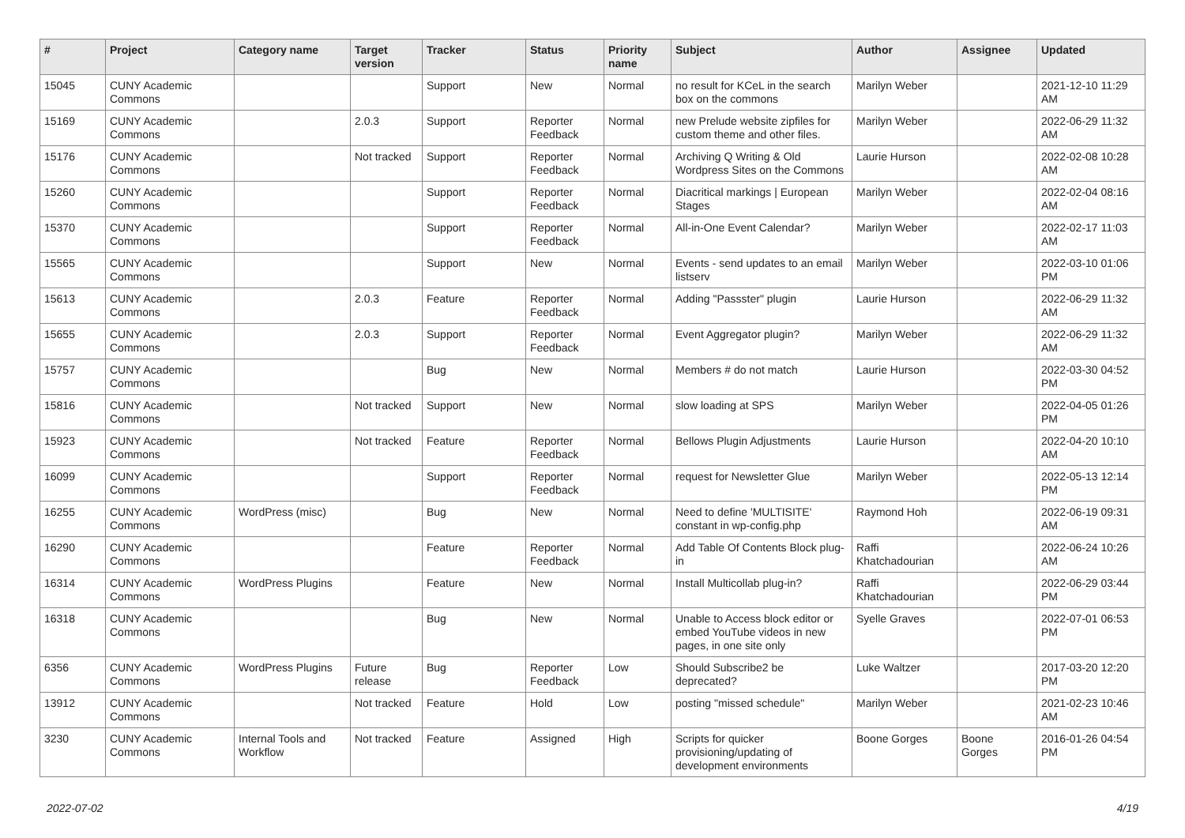| # | Project | Category name | Target version | Tracker | Status | Priority name | Subject | Author | Assignee | Updated |
| --- | --- | --- | --- | --- | --- | --- | --- | --- | --- | --- |
| 15045 | CUNY Academic Commons | | | Support | New | Normal | no result for KCeL in the search box on the commons | Marilyn Weber | | 2021-12-10 11:29 AM |
| 15169 | CUNY Academic Commons | | 2.0.3 | Support | Reporter Feedback | Normal | new Prelude website zipfiles for custom theme and other files. | Marilyn Weber | | 2022-06-29 11:32 AM |
| 15176 | CUNY Academic Commons | | Not tracked | Support | Reporter Feedback | Normal | Archiving Q Writing & Old Wordpress Sites on the Commons | Laurie Hurson | | 2022-02-08 10:28 AM |
| 15260 | CUNY Academic Commons | | | Support | Reporter Feedback | Normal | Diacritical markings / European Stages | Marilyn Weber | | 2022-02-04 08:16 AM |
| 15370 | CUNY Academic Commons | | | Support | Reporter Feedback | Normal | All-in-One Event Calendar? | Marilyn Weber | | 2022-02-17 11:03 AM |
| 15565 | CUNY Academic Commons | | | Support | New | Normal | Events - send updates to an email listserv | Marilyn Weber | | 2022-03-10 01:06 PM |
| 15613 | CUNY Academic Commons | | 2.0.3 | Feature | Reporter Feedback | Normal | Adding "Passster" plugin | Laurie Hurson | | 2022-06-29 11:32 AM |
| 15655 | CUNY Academic Commons | | 2.0.3 | Support | Reporter Feedback | Normal | Event Aggregator plugin? | Marilyn Weber | | 2022-06-29 11:32 AM |
| 15757 | CUNY Academic Commons | | | Bug | New | Normal | Members # do not match | Laurie Hurson | | 2022-03-30 04:52 PM |
| 15816 | CUNY Academic Commons | | Not tracked | Support | New | Normal | slow loading at SPS | Marilyn Weber | | 2022-04-05 01:26 PM |
| 15923 | CUNY Academic Commons | | Not tracked | Feature | Reporter Feedback | Normal | Bellows Plugin Adjustments | Laurie Hurson | | 2022-04-20 10:10 AM |
| 16099 | CUNY Academic Commons | | | Support | Reporter Feedback | Normal | request for Newsletter Glue | Marilyn Weber | | 2022-05-13 12:14 PM |
| 16255 | CUNY Academic Commons | WordPress (misc) | | Bug | New | Normal | Need to define 'MULTISITE' constant in wp-config.php | Raymond Hoh | | 2022-06-19 09:31 AM |
| 16290 | CUNY Academic Commons | | | Feature | Reporter Feedback | Normal | Add Table Of Contents Block plug-in | Raffi Khatchadourian | | 2022-06-24 10:26 AM |
| 16314 | CUNY Academic Commons | WordPress Plugins | | Feature | New | Normal | Install Multicollab plug-in? | Raffi Khatchadourian | | 2022-06-29 03:44 PM |
| 16318 | CUNY Academic Commons | | | Bug | New | Normal | Unable to Access block editor or embed YouTube videos in new pages, in one site only | Syelle Graves | | 2022-07-01 06:53 PM |
| 6356 | CUNY Academic Commons | WordPress Plugins | Future release | Bug | Reporter Feedback | Low | Should Subscribe2 be deprecated? | Luke Waltzer | | 2017-03-20 12:20 PM |
| 13912 | CUNY Academic Commons | | Not tracked | Feature | Hold | Low | posting "missed schedule" | Marilyn Weber | | 2021-02-23 10:46 AM |
| 3230 | CUNY Academic Commons | Internal Tools and Workflow | Not tracked | Feature | Assigned | High | Scripts for quicker provisioning/updating of development environments | Boone Gorges | Boone Gorges | 2016-01-26 04:54 PM |
2022-07-02 4/19